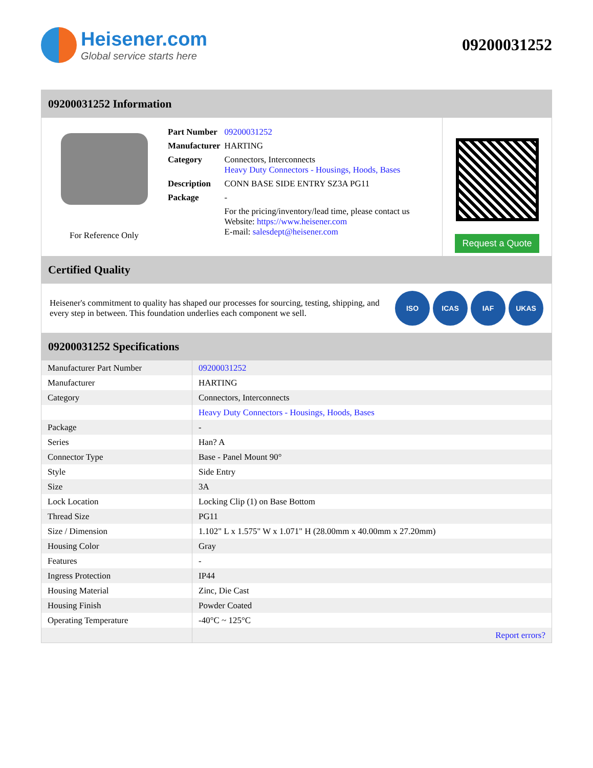Heisener.com
Global service starts here
09200031252
09200031252 Information
For Reference Only
| Part Number | 09200031252 |
| Manufacturer | HARTING |
| Category | Connectors, Interconnects Heavy Duty Connectors - Housings, Hoods, Bases |
| Description | CONN BASE SIDE ENTRY SZ3A PG11 |
| Package | - |
| | For the pricing/inventory/lead time, please contact us Website: https://www.heisener.com E-mail: salesdept@heisener.com |
Request a Quote
Certified Quality
Heisener's commitment to quality has shaped our processes for sourcing, testing, shipping, and every step in between. This foundation underlies each component we sell.
ISO ICAS IAF UKAS
09200031252 Specifications
| Manufacturer Part Number | 09200031252 |
| Manufacturer | HARTING |
| Category | Connectors, Interconnects |
| | Heavy Duty Connectors - Housings, Hoods, Bases |
| Package | - |
| Series | Han? A |
| Connector Type | Base - Panel Mount 90° |
| Style | Side Entry |
| Size | 3A |
| Lock Location | Locking Clip (1) on Base Bottom |
| Thread Size | PG11 |
| Size / Dimension | 1.102" L x 1.575" W x 1.071" H (28.00mm x 40.00mm x 27.20mm) |
| Housing Color | Gray |
| Features | - |
| Ingress Protection | IP44 |
| Housing Material | Zinc, Die Cast |
| Housing Finish | Powder Coated |
| Operating Temperature | -40°C ~ 125°C |
| | Report errors? |